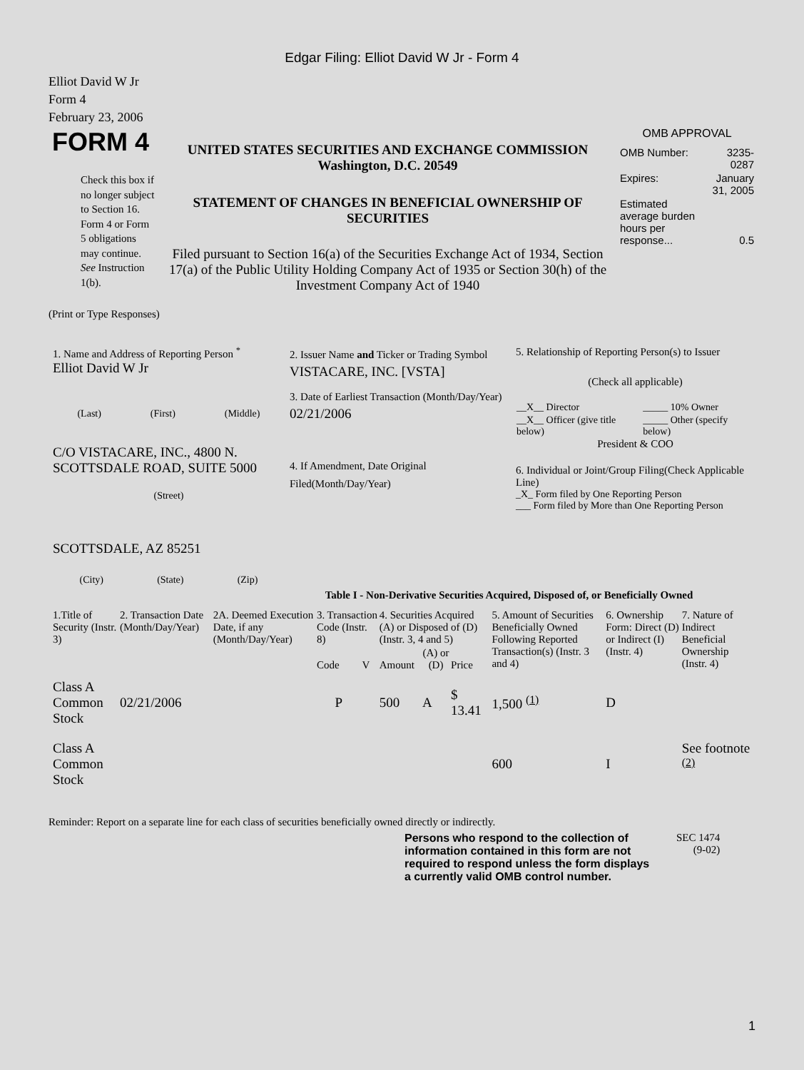Edgar Filing: Elliot David W Jr - Form 4
Elliot David W Jr
Form 4
February 23, 2006
| FORM 4 Check this box if no longer subject to Section 16. Form 4 or Form 5 obligations may continue. See Instruction 1(b). | UNITED STATES SECURITIES AND EXCHANGE COMMISSION Washington, D.C. 20549 STATEMENT OF CHANGES IN BENEFICIAL OWNERSHIP OF SECURITIES Filed pursuant to Section 16(a) of the Securities Exchange Act of 1934, Section 17(a) of the Public Utility Holding Company Act of 1935 or Section 30(h) of the Investment Company Act of 1940 | OMB APPROVAL / OMB Number: / 3235-0287 / / Expires: / January 31, 2005 / / Estimated average burden hours per response... / 0.5 / |
(Print or Type Responses)
| 1. Name and Address of Reporting Person <sup>*</sup> Elliot David W Jr (Last) (First) (Middle) C/O VISTACARE, INC., 4800 N. SCOTTSDALE ROAD, SUITE 5000 (Street) SCOTTSDALE, AZ 85251 (City) (State) (Zip) | 2. Issuer Name and Ticker or Trading Symbol VISTACARE, INC. [VSTA] 3. Date of Earliest Transaction (Month/Day/Year) 02/21/2006 4. If Amendment, Date Original Filed(Month/Day/Year) | 5. Relationship of Reporting Person(s) to Issuer (Check all applicable) / __X__ Director / _____ 10% Owner / / __X__ Officer (give title below) / _____ Other (specify below) / President & COO 6. Individual or Joint/Group Filing(Check Applicable Line) _X_ Form filed by One Reporting Person ___ Form filed by More than One Reporting Person |
Table I - Non-Derivative Securities Acquired, Disposed of, or Beneficially Owned
| 1.Title of Security (Instr. 3) | 2. Transaction Date (Month/Day/Year) | 2A. Deemed Execution Date, if any (Month/Day/Year) | 3. Transaction Code (Instr. 8) | | 4. Securities Acquired (A) or Disposed of (D) (Instr. 3, 4 and 5) | | | 5. Amount of Securities Beneficially Owned Following Reported Transaction(s) (Instr. 3 and 4) | 6. Ownership Form: Direct (D) or Indirect (I) (Instr. 4) | 7. Nature of Indirect Beneficial Ownership (Instr. 4) |
| --- | --- | --- | --- | --- | --- | --- | --- | --- | --- | --- |
| | | | Code | V | Amount | (A) or (D) | Price | | | |
| Class A Common Stock | 02/21/2006 | | P | | 500 | A | $ 13.41 | 1,500 <sup>(1)</sup> | D | |
| Class A Common Stock | | | | | | | | 600 | I | See footnote <sup>(2)</sup> |
Reminder: Report on a separate line for each class of securities beneficially owned directly or indirectly.
| Persons who respond to the collection of information contained in this form are not required to respond unless the form displays a currently valid OMB control number. | SEC 1474 (9-02) |
1